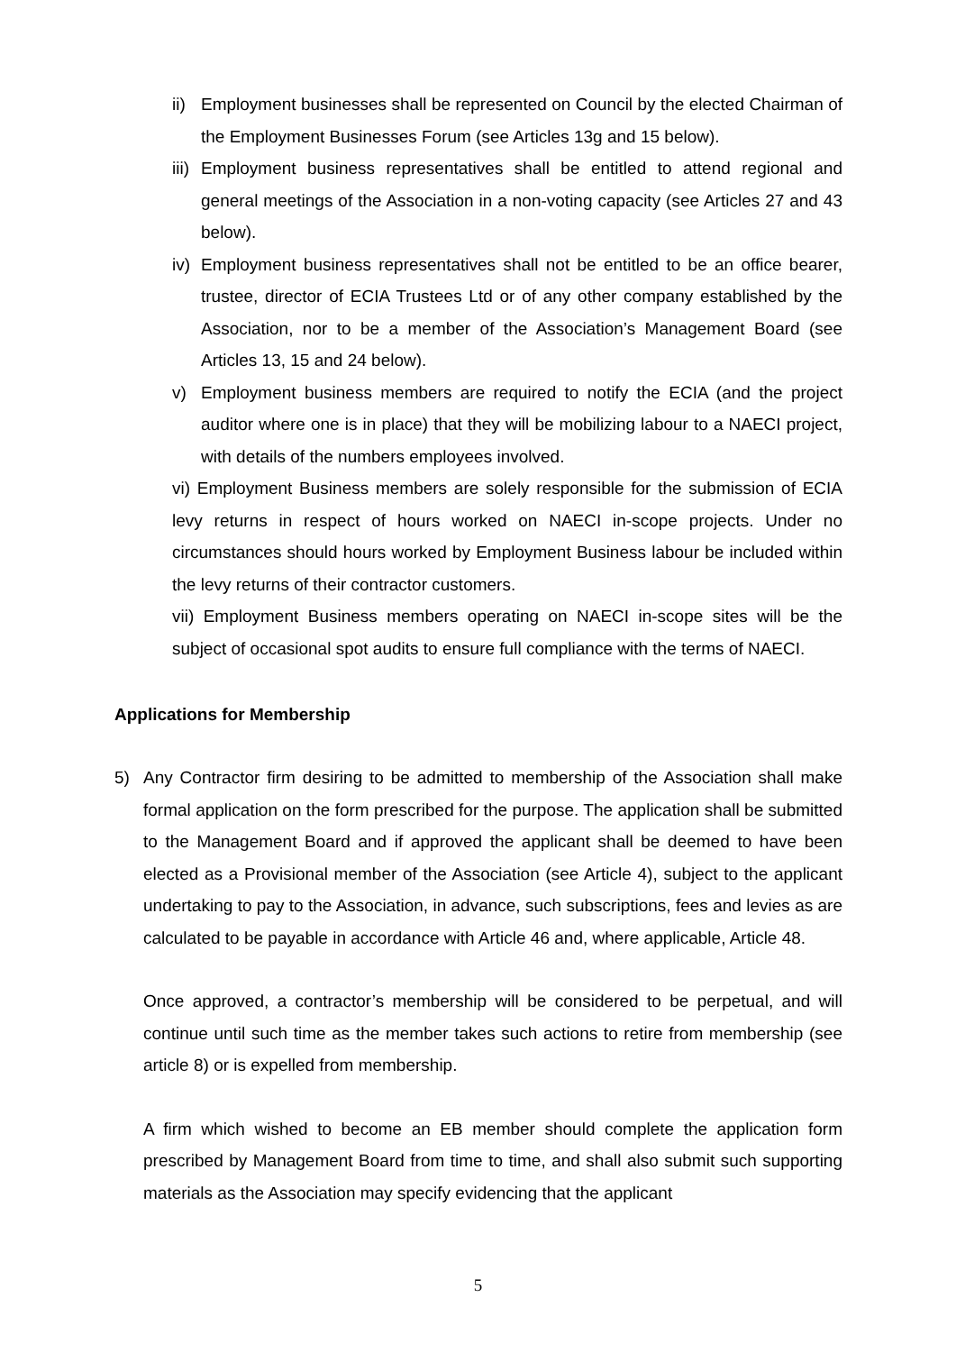ii) Employment businesses shall be represented on Council by the elected Chairman of the Employment Businesses Forum (see Articles 13g and 15 below).
iii) Employment business representatives shall be entitled to attend regional and general meetings of the Association in a non-voting capacity (see Articles 27 and 43 below).
iv) Employment business representatives shall not be entitled to be an office bearer, trustee, director of ECIA Trustees Ltd or of any other company established by the Association, nor to be a member of the Association’s Management Board (see Articles 13, 15 and 24 below).
v) Employment business members are required to notify the ECIA (and the project auditor where one is in place) that they will be mobilizing labour to a NAECI project, with details of the numbers employees involved.
vi) Employment Business members are solely responsible for the submission of ECIA levy returns in respect of hours worked on NAECI in-scope projects. Under no circumstances should hours worked by Employment Business labour be included within the levy returns of their contractor customers.
vii) Employment Business members operating on NAECI in-scope sites will be the subject of occasional spot audits to ensure full compliance with the terms of NAECI.
Applications for Membership
5) Any Contractor firm desiring to be admitted to membership of the Association shall make formal application on the form prescribed for the purpose. The application shall be submitted to the Management Board and if approved the applicant shall be deemed to have been elected as a Provisional member of the Association (see Article 4), subject to the applicant undertaking to pay to the Association, in advance, such subscriptions, fees and levies as are calculated to be payable in accordance with Article 46 and, where applicable, Article 48.
Once approved, a contractor’s membership will be considered to be perpetual, and will continue until such time as the member takes such actions to retire from membership (see article 8) or is expelled from membership.
A firm which wished to become an EB member should complete the application form prescribed by Management Board from time to time, and shall also submit such supporting materials as the Association may specify evidencing that the applicant
5